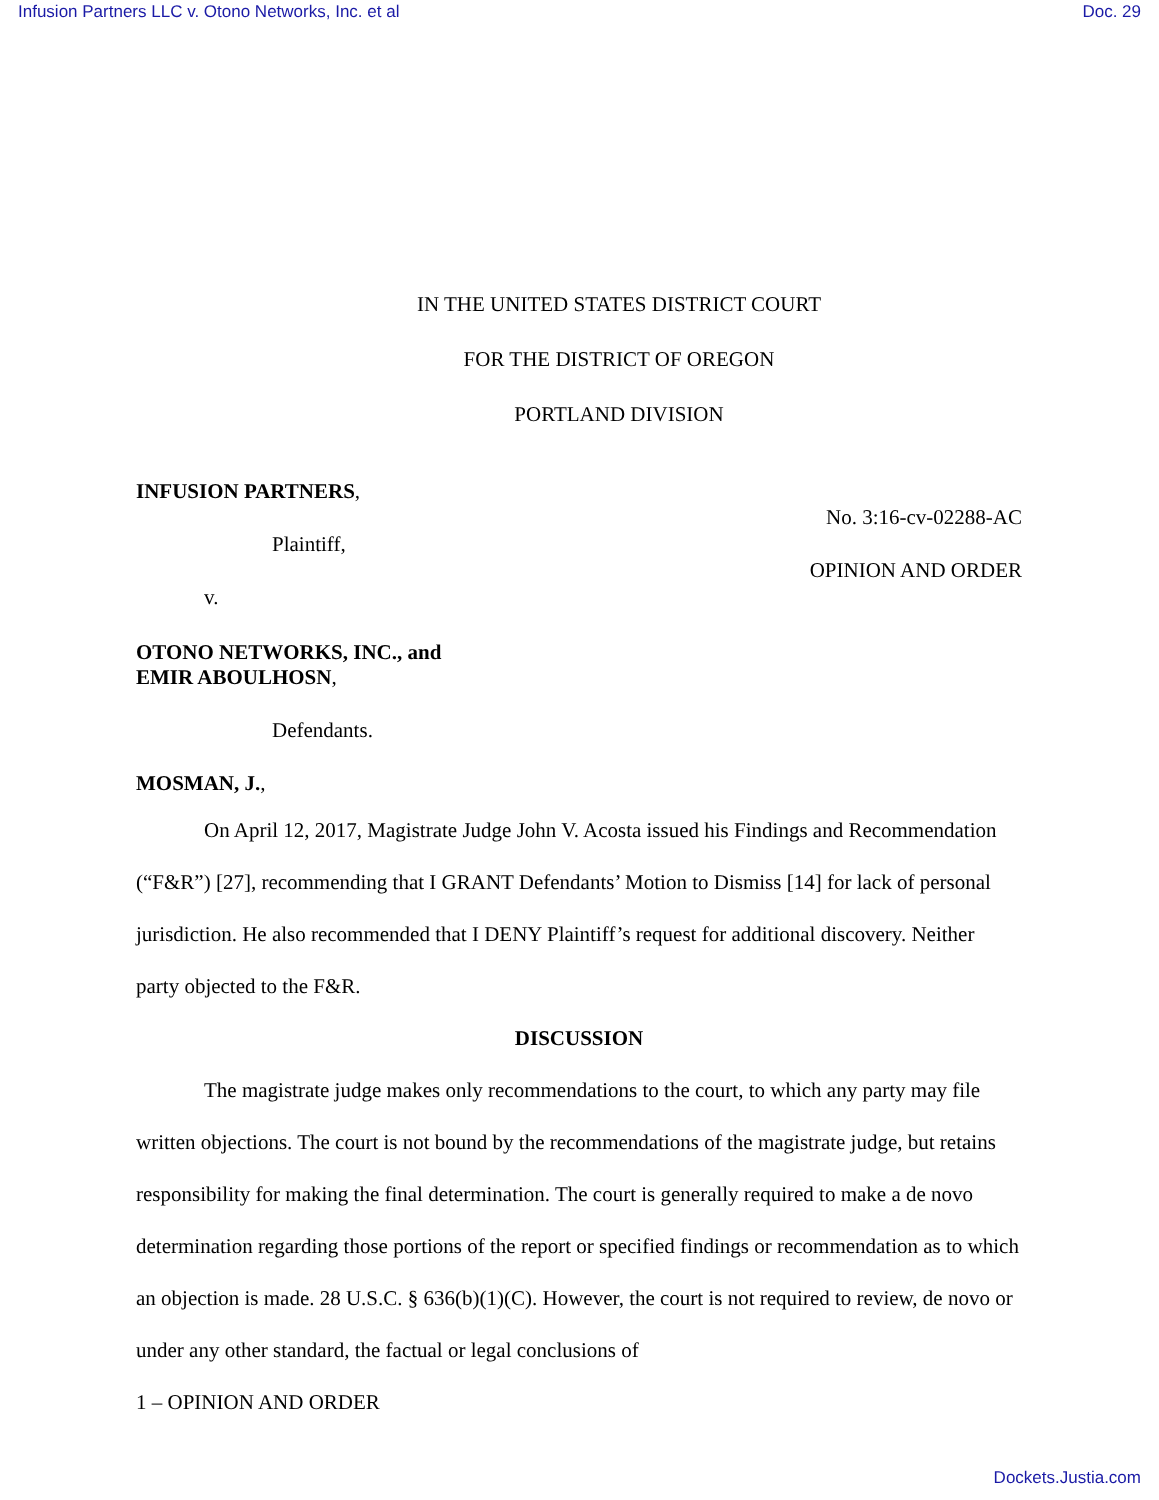Infusion Partners LLC v. Otono Networks, Inc. et al Doc. 29
IN THE UNITED STATES DISTRICT COURT
FOR THE DISTRICT OF OREGON
PORTLAND DIVISION
INFUSION PARTNERS,
Plaintiff,
v.
OTONO NETWORKS, INC., and
EMIR ABOULHOSN,
Defendants.
No. 3:16-cv-02288-AC
OPINION AND ORDER
MOSMAN, J.,
On April 12, 2017, Magistrate Judge John V. Acosta issued his Findings and Recommendation (“F&R”) [27], recommending that I GRANT Defendants’ Motion to Dismiss [14] for lack of personal jurisdiction. He also recommended that I DENY Plaintiff’s request for additional discovery. Neither party objected to the F&R.
DISCUSSION
The magistrate judge makes only recommendations to the court, to which any party may file written objections. The court is not bound by the recommendations of the magistrate judge, but retains responsibility for making the final determination. The court is generally required to make a de novo determination regarding those portions of the report or specified findings or recommendation as to which an objection is made. 28 U.S.C. § 636(b)(1)(C). However, the court is not required to review, de novo or under any other standard, the factual or legal conclusions of
1 – OPINION AND ORDER
Dockets.Justia.com